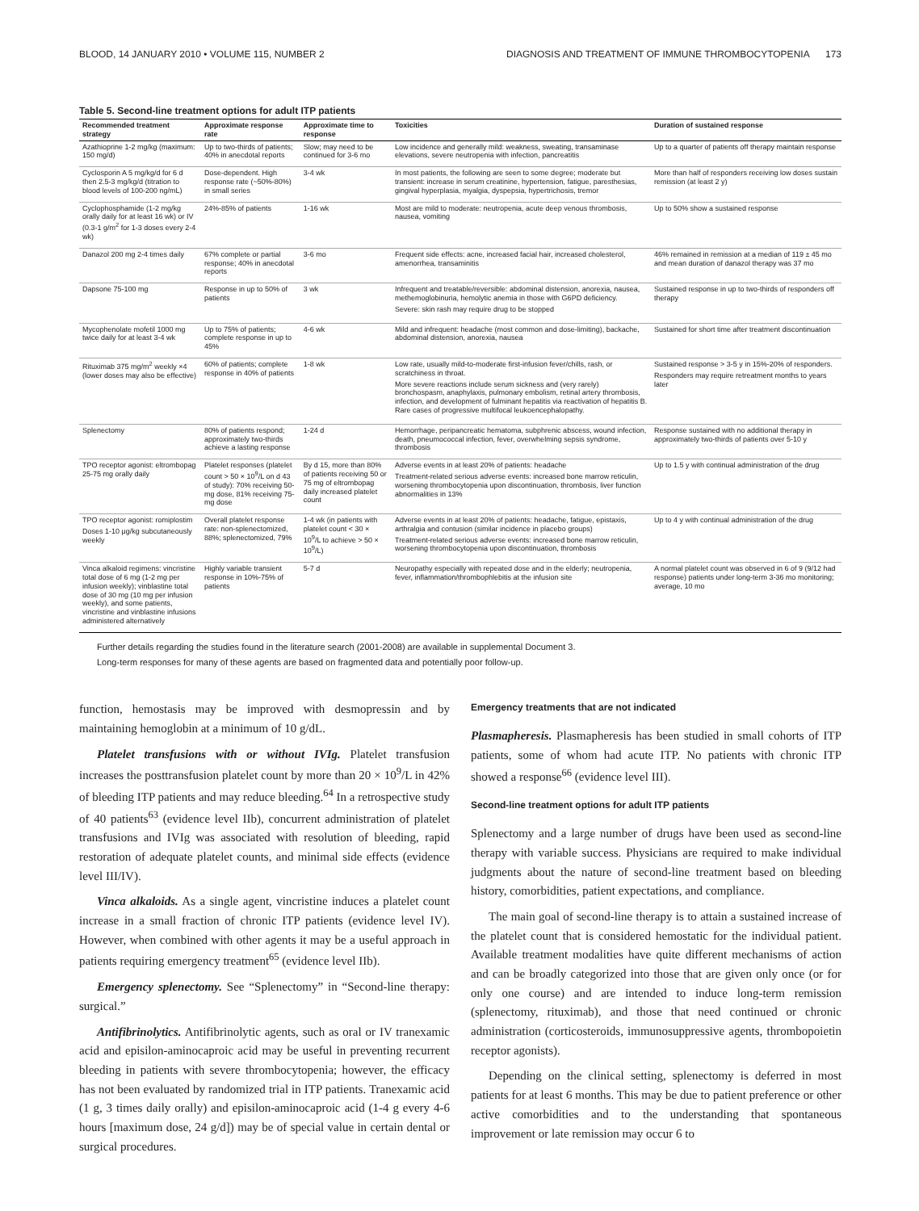BLOOD, 14 JANUARY 2010 • VOLUME 115, NUMBER 2 DIAGNOSIS AND TREATMENT OF IMMUNE THROMBOCYTOPENIA 173
Table 5. Second-line treatment options for adult ITP patients
| Recommended treatment strategy | Approximate response rate | Approximate time to response | Toxicities | Duration of sustained response |
| --- | --- | --- | --- | --- |
| Azathioprine 1-2 mg/kg (maximum: 150 mg/d) | Up to two-thirds of patients; 40% in anecdotal reports | Slow; may need to be continued for 3-6 mo | Low incidence and generally mild: weakness, sweating, transaminase elevations, severe neutropenia with infection, pancreatitis | Up to a quarter of patients off therapy maintain response |
| Cyclosporin A 5 mg/kg/d for 6 d then 2.5-3 mg/kg/d (titration to blood levels of 100-200 ng/mL) | Dose-dependent. High response rate (~50%-80%) in small series | 3-4 wk | In most patients, the following are seen to some degree; moderate but transient: increase in serum creatinine, hypertension, fatigue, paresthesias, gingival hyperplasia, myalgia, dyspepsia, hypertrichosis, tremor | More than half of responders receiving low doses sustain remission (at least 2 y) |
| Cyclophosphamide (1-2 mg/kg orally daily for at least 16 wk) or IV (0.3-1 g/m<sup>2</sup> for 1-3 doses every 2-4 wk) | 24%-85% of patients | 1-16 wk | Most are mild to moderate: neutropenia, acute deep venous thrombosis, nausea, vomiting | Up to 50% show a sustained response |
| Danazol 200 mg 2-4 times daily | 67% complete or partial response; 40% in anecdotal reports | 3-6 mo | Frequent side effects: acne, increased facial hair, increased cholesterol, amenorrhea, transaminitis | 46% remained in remission at a median of 119 ± 45 mo and mean duration of danazol therapy was 37 mo |
| Dapsone 75-100 mg | Response in up to 50% of patients | 3 wk | Infrequent and treatable/reversible: abdominal distension, anorexia, nausea, methemoglobinuria, hemolytic anemia in those with G6PD deficiency. Severe: skin rash may require drug to be stopped | Sustained response in up to two-thirds of responders off therapy |
| Mycophenolate mofetil 1000 mg twice daily for at least 3-4 wk | Up to 75% of patients; complete response in up to 45% | 4-6 wk | Mild and infrequent: headache (most common and dose-limiting), backache, abdominal distension, anorexia, nausea | Sustained for short time after treatment discontinuation |
| Rituximab 375 mg/m<sup>2</sup> weekly ×4 (lower doses may also be effective) | 60% of patients; complete response in 40% of patients | 1-8 wk | Low rate, usually mild-to-moderate first-infusion fever/chills, rash, or scratchiness in throat. More severe reactions include serum sickness and (very rarely) bronchospasm, anaphylaxis, pulmonary embolism, retinal artery thrombosis, infection, and development of fulminant hepatitis via reactivation of hepatitis B. Rare cases of progressive multifocal leukoencephalopathy. | Sustained response > 3-5 y in 15%-20% of responders. Responders may require retreatment months to years later |
| Splenectomy | 80% of patients respond; approximately two-thirds achieve a lasting response | 1-24 d | Hemorrhage, peripancreatic hematoma, subphrenic abscess, wound infection, death, pneumococcal infection, fever, overwhelming sepsis syndrome, thrombosis | Response sustained with no additional therapy in approximately two-thirds of patients over 5-10 y |
| TPO receptor agonist: eltrombopag 25-75 mg orally daily | Platelet responses (platelet count > 50 × 10<sup>9</sup>/L on d 43 of study): 70% receiving 50-mg dose, 81% receiving 75-mg dose | By d 15, more than 80% of patients receiving 50 or 75 mg of eltrombopag daily increased platelet count | Adverse events in at least 20% of patients: headache Treatment-related serious adverse events: increased bone marrow reticulin, worsening thrombocytopenia upon discontinuation, thrombosis, liver function abnormalities in 13% | Up to 1.5 y with continual administration of the drug |
| TPO receptor agonist: romiplostim Doses 1-10 μg/kg subcutaneously weekly | Overall platelet response rate: non-splenectomized, 88%; splenectomized, 79% | 1-4 wk (in patients with platelet count < 30 × 10<sup>9</sup>/L to achieve > 50 × 10<sup>9</sup>/L) | Adverse events in at least 20% of patients: headache, fatigue, epistaxis, arthralgia and contusion (similar incidence in placebo groups) Treatment-related serious adverse events: increased bone marrow reticulin, worsening thrombocytopenia upon discontinuation, thrombosis | Up to 4 y with continual administration of the drug |
| Vinca alkaloid regimens: vincristine total dose of 6 mg (1-2 mg per infusion weekly); vinblastine total dose of 30 mg (10 mg per infusion weekly), and some patients, vincristine and vinblastine infusions administered alternatively | Highly variable transient response in 10%-75% of patients | 5-7 d | Neuropathy especially with repeated dose and in the elderly; neutropenia, fever, inflammation/thrombophlebitis at the infusion site | A normal platelet count was observed in 6 of 9 (9/12 had response) patients under long-term 3-36 mo monitoring; average, 10 mo |
Further details regarding the studies found in the literature search (2001-2008) are available in supplemental Document 3.
Long-term responses for many of these agents are based on fragmented data and potentially poor follow-up.
function, hemostasis may be improved with desmopressin and by maintaining hemoglobin at a minimum of 10 g/dL.
Platelet transfusions with or without IVIg. Platelet transfusion increases the posttransfusion platelet count by more than 20 × 10<sup>9</sup>/L in 42% of bleeding ITP patients and may reduce bleeding.<sup>64</sup> In a retrospective study of 40 patients<sup>63</sup> (evidence level IIb), concurrent administration of platelet transfusions and IVIg was associated with resolution of bleeding, rapid restoration of adequate platelet counts, and minimal side effects (evidence level III/IV).
Vinca alkaloids. As a single agent, vincristine induces a platelet count increase in a small fraction of chronic ITP patients (evidence level IV). However, when combined with other agents it may be a useful approach in patients requiring emergency treatment<sup>65</sup> (evidence level IIb).
Emergency splenectomy. See “Splenectomy” in “Second-line therapy: surgical.”
Antifibrinolytics. Antifibrinolytic agents, such as oral or IV tranexamic acid and episilon-aminocaproic acid may be useful in preventing recurrent bleeding in patients with severe thrombocytopenia; however, the efficacy has not been evaluated by randomized trial in ITP patients. Tranexamic acid (1 g, 3 times daily orally) and episilon-aminocaproic acid (1-4 g every 4-6 hours [maximum dose, 24 g/d]) may be of special value in certain dental or surgical procedures.
Emergency treatments that are not indicated
Plasmapheresis. Plasmapheresis has been studied in small cohorts of ITP patients, some of whom had acute ITP. No patients with chronic ITP showed a response<sup>66</sup> (evidence level III).
Second-line treatment options for adult ITP patients
Splenectomy and a large number of drugs have been used as second-line therapy with variable success. Physicians are required to make individual judgments about the nature of second-line treatment based on bleeding history, comorbidities, patient expectations, and compliance.
The main goal of second-line therapy is to attain a sustained increase of the platelet count that is considered hemostatic for the individual patient. Available treatment modalities have quite different mechanisms of action and can be broadly categorized into those that are given only once (or for only one course) and are intended to induce long-term remission (splenectomy, rituximab), and those that need continued or chronic administration (corticosteroids, immunosuppressive agents, thrombopoietin receptor agonists).
Depending on the clinical setting, splenectomy is deferred in most patients for at least 6 months. This may be due to patient preference or other active comorbidities and to the understanding that spontaneous improvement or late remission may occur 6 to